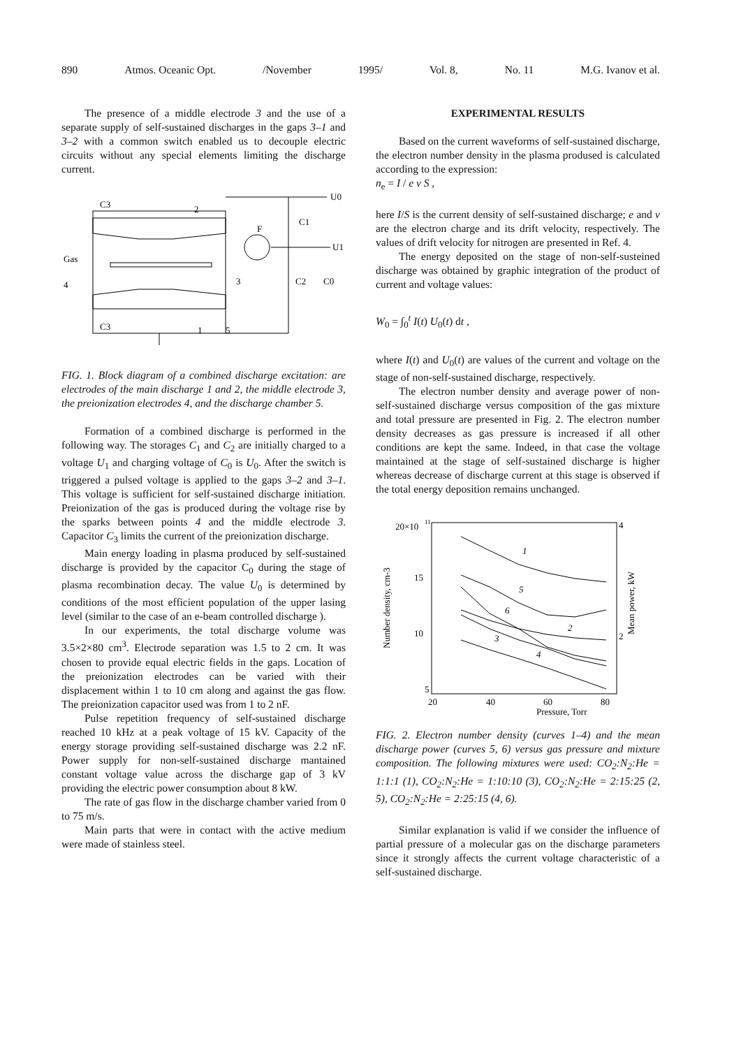890 Atmos. Oceanic Opt. /November 1995/ Vol. 8, No. 11 M.G. Ivanov et al.
The presence of a middle electrode 3 and the use of a separate supply of self-sustained discharges in the gaps 3–1 and 3–2 with a common switch enabled us to decouple electric circuits without any special elements limiting the discharge current.
C3
2
U0
C1
F
U1
Gas
4
3
C2
C0
C3
1
5
FIG. 1. Block diagram of a combined discharge excitation: are electrodes of the main discharge 1 and 2, the middle electrode 3, the preionization electrodes 4, and the discharge chamber 5.
Formation of a combined discharge is performed in the following way. The storages C<sub>1</sub> and C<sub>2</sub> are initially charged to a voltage U<sub>1</sub> and charging voltage of C<sub>0</sub> is U<sub>0</sub>. After the switch is triggered a pulsed voltage is applied to the gaps 3–2 and 3–1. This voltage is sufficient for self-sustained discharge initiation. Preionization of the gas is produced during the voltage rise by the sparks between points 4 and the middle electrode 3. Capacitor C<sub>3</sub> limits the current of the preionization discharge.
Main energy loading in plasma produced by self-sustained discharge is provided by the capacitor C<sub>0</sub> during the stage of plasma recombination decay. The value U<sub>0</sub> is determined by conditions of the most efficient population of the upper lasing level (similar to the case of an e-beam controlled discharge ).
In our experiments, the total discharge volume was 3.5×2×80 cm<sup>3</sup>. Electrode separation was 1.5 to 2 cm. It was chosen to provide equal electric fields in the gaps. Location of the preionization electrodes can be varied with their displacement within 1 to 10 cm along and against the gas flow. The preionization capacitor used was from 1 to 2 nF.
Pulse repetition frequency of self-sustained discharge reached 10 kHz at a peak voltage of 15 kV. Capacity of the energy storage providing self-sustained discharge was 2.2 nF. Power supply for non-self-sustained discharge mantained constant voltage value across the discharge gap of 3 kV providing the electric power consumption about 8 kW.
The rate of gas flow in the discharge chamber varied from 0 to 75 m/s.
Main parts that were in contact with the active medium were made of stainless steel.
EXPERIMENTAL RESULTS
Based on the current waveforms of self-sustained discharge, the electron number density in the plasma prodused is calculated according to the expression:
n<sub>e</sub> = I / e v S ,
here I/S is the current density of self-sustained discharge; e and v are the electron charge and its drift velocity, respectively. The values of drift velocity for nitrogen are presented in Ref. 4.
The energy deposited on the stage of non-self-susteined discharge was obtained by graphic integration of the product of current and voltage values:
W<sub>0</sub> = ∫<sub>0</sub><sup>t</sup> I(t) U<sub>0</sub>(t) dt ,
where I(t) and U<sub>0</sub>(t) are values of the current and voltage on the stage of non-self-sustained discharge, respectively.
The electron number density and average power of non-self-sustained discharge versus composition of the gas mixture and total pressure are presented in Fig. 2. The electron number density decreases as gas pressure is increased if all other conditions are kept the same. Indeed, in that case the voltage maintained at the stage of self-sustained discharge is higher whereas decrease of discharge current at this stage is observed if the total energy deposition remains unchanged.
20×10
11
15
10
5
4
2
Number density, cm-3
Mean power, kW
20
40
60
80
Pressure, Torr
1
5
6
2
3
4
FIG. 2. Electron number density (curves 1–4) and the mean discharge power (curves 5, 6) versus gas pressure and mixture composition. The following mixtures were used: CO<sub>2</sub>:N<sub>2</sub>:He = 1:1:1 (1), CO<sub>2</sub>:N<sub>2</sub>:He = 1:10:10 (3), CO<sub>2</sub>:N<sub>2</sub>:He = 2:15:25 (2, 5), CO<sub>2</sub>:N<sub>2</sub>:He = 2:25:15 (4, 6).
Similar explanation is valid if we consider the influence of partial pressure of a molecular gas on the discharge parameters since it strongly affects the current voltage characteristic of a self-sustained discharge.